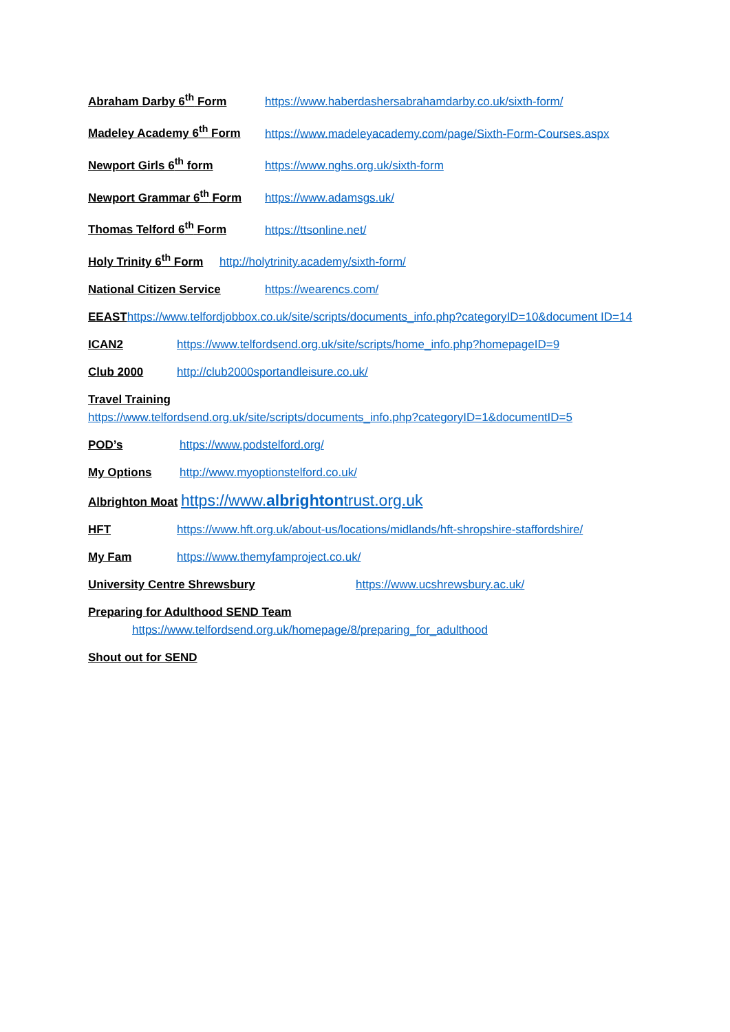Abraham Darby 6<sup>th</sup> Form https://www.haberdashersabrahamdarby.co.uk/sixth-form/
Madeley Academy 6<sup>th</sup> Form https://www.madeleyacademy.com/page/Sixth-Form-Courses.aspx
Newport Girls 6<sup>th</sup> form https://www.nghs.org.uk/sixth-form
Newport Grammar 6<sup>th</sup> Form https://www.adamsgs.uk/
Thomas Telford 6<sup>th</sup> Form https://ttsonline.net/
Holy Trinity 6<sup>th</sup> Form http://holytrinity.academy/sixth-form/
National Citizen Service https://wearencs.com/
EEAST https://www.telfordjobbox.co.uk/site/scripts/documents_info.php?categoryID=10&document ID=14
ICAN2 https://www.telfordsend.org.uk/site/scripts/home_info.php?homepageID=9
Club 2000 http://club2000sportandleisure.co.uk/
Travel Training
https://www.telfordsend.org.uk/site/scripts/documents_info.php?categoryID=1&documentID=5
POD’s https://www.podstelford.org/
My Options http://www.myoptionstelford.co.uk/
Albrighton Moat https://www.albrightontrust.org.uk
HFT https://www.hft.org.uk/about-us/locations/midlands/hft-shropshire-staffordshire/
My Fam https://www.themyfamproject.co.uk/
University Centre Shrewsbury https://www.ucshrewsbury.ac.uk/
Preparing for Adulthood SEND Team
https://www.telfordsend.org.uk/homepage/8/preparing_for_adulthood
Shout out for SEND